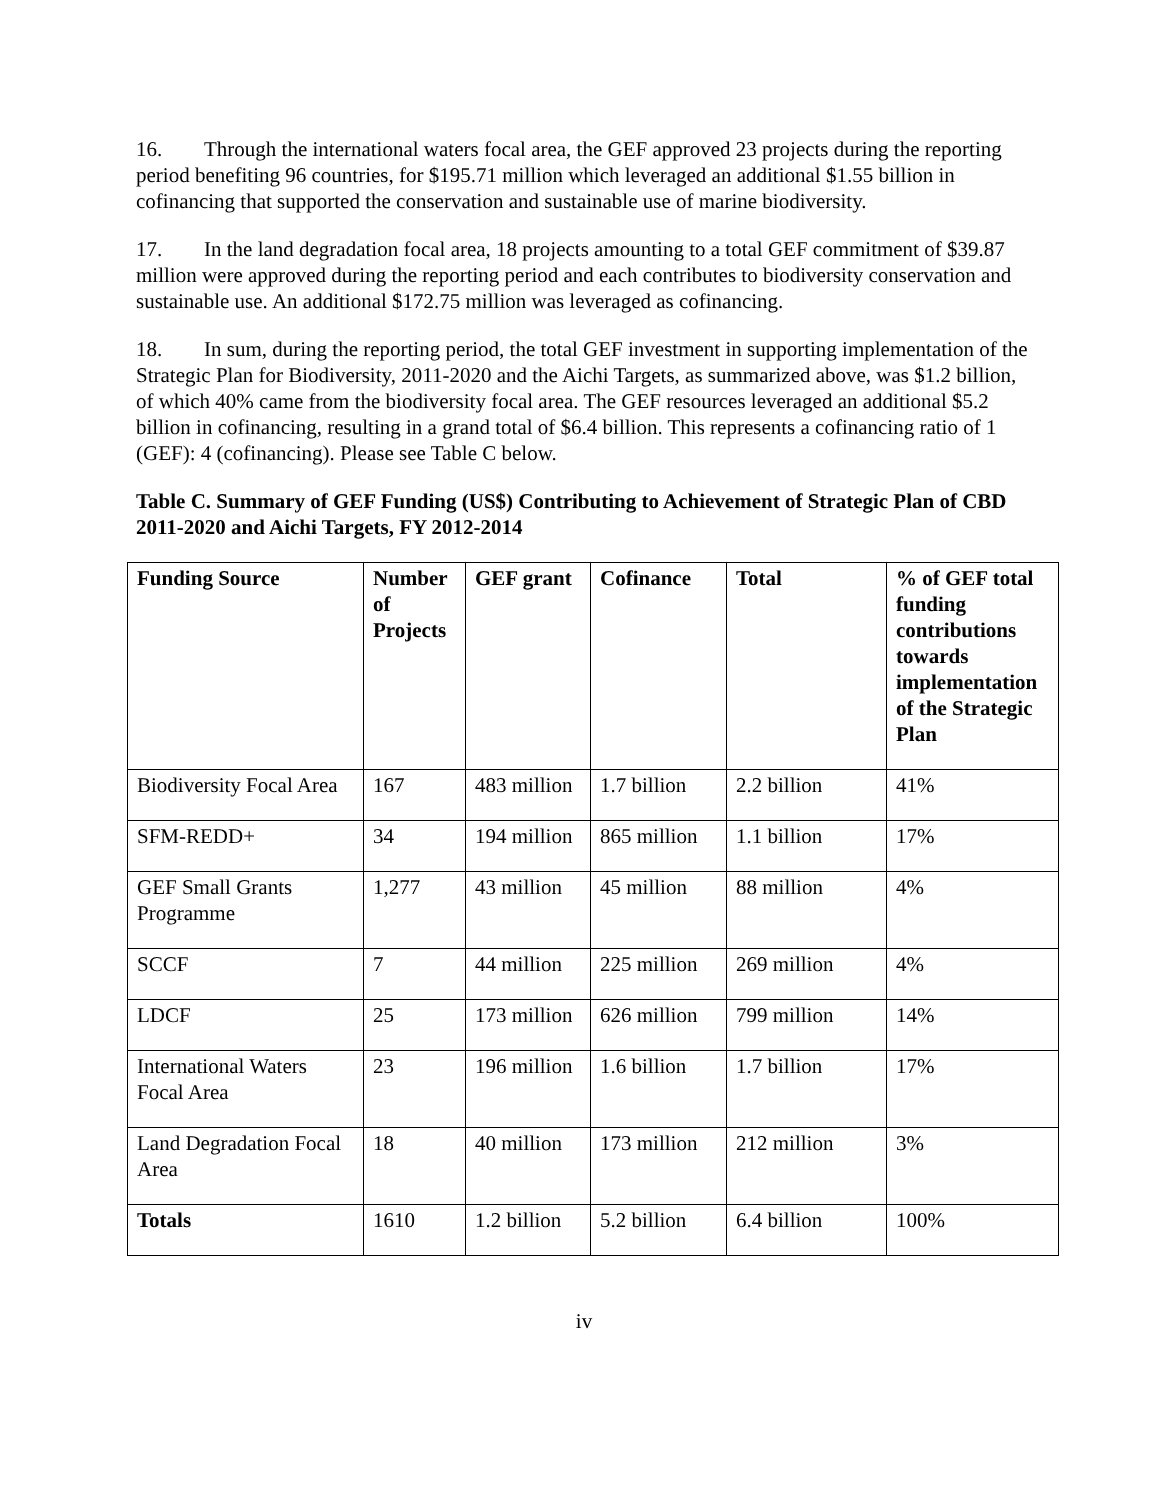16. Through the international waters focal area, the GEF approved 23 projects during the reporting period benefiting 96 countries, for $195.71 million which leveraged an additional $1.55 billion in cofinancing that supported the conservation and sustainable use of marine biodiversity.
17. In the land degradation focal area, 18 projects amounting to a total GEF commitment of $39.87 million were approved during the reporting period and each contributes to biodiversity conservation and sustainable use. An additional $172.75 million was leveraged as cofinancing.
18. In sum, during the reporting period, the total GEF investment in supporting implementation of the Strategic Plan for Biodiversity, 2011-2020 and the Aichi Targets, as summarized above, was $1.2 billion, of which 40% came from the biodiversity focal area. The GEF resources leveraged an additional $5.2 billion in cofinancing, resulting in a grand total of $6.4 billion. This represents a cofinancing ratio of 1 (GEF): 4 (cofinancing). Please see Table C below.
Table C. Summary of GEF Funding (US$) Contributing to Achievement of Strategic Plan of CBD 2011-2020 and Aichi Targets, FY 2012-2014
| Funding Source | Number of Projects | GEF grant | Cofinance | Total | % of GEF total funding contributions towards implementation of the Strategic Plan |
| --- | --- | --- | --- | --- | --- |
| Biodiversity Focal Area | 167 | 483 million | 1.7 billion | 2.2 billion | 41% |
| SFM-REDD+ | 34 | 194 million | 865 million | 1.1 billion | 17% |
| GEF Small Grants Programme | 1,277 | 43 million | 45 million | 88 million | 4% |
| SCCF | 7 | 44 million | 225 million | 269 million | 4% |
| LDCF | 25 | 173 million | 626 million | 799 million | 14% |
| International Waters Focal Area | 23 | 196 million | 1.6 billion | 1.7 billion | 17% |
| Land Degradation Focal Area | 18 | 40 million | 173 million | 212 million | 3% |
| Totals | 1610 | 1.2 billion | 5.2 billion | 6.4 billion | 100% |
iv